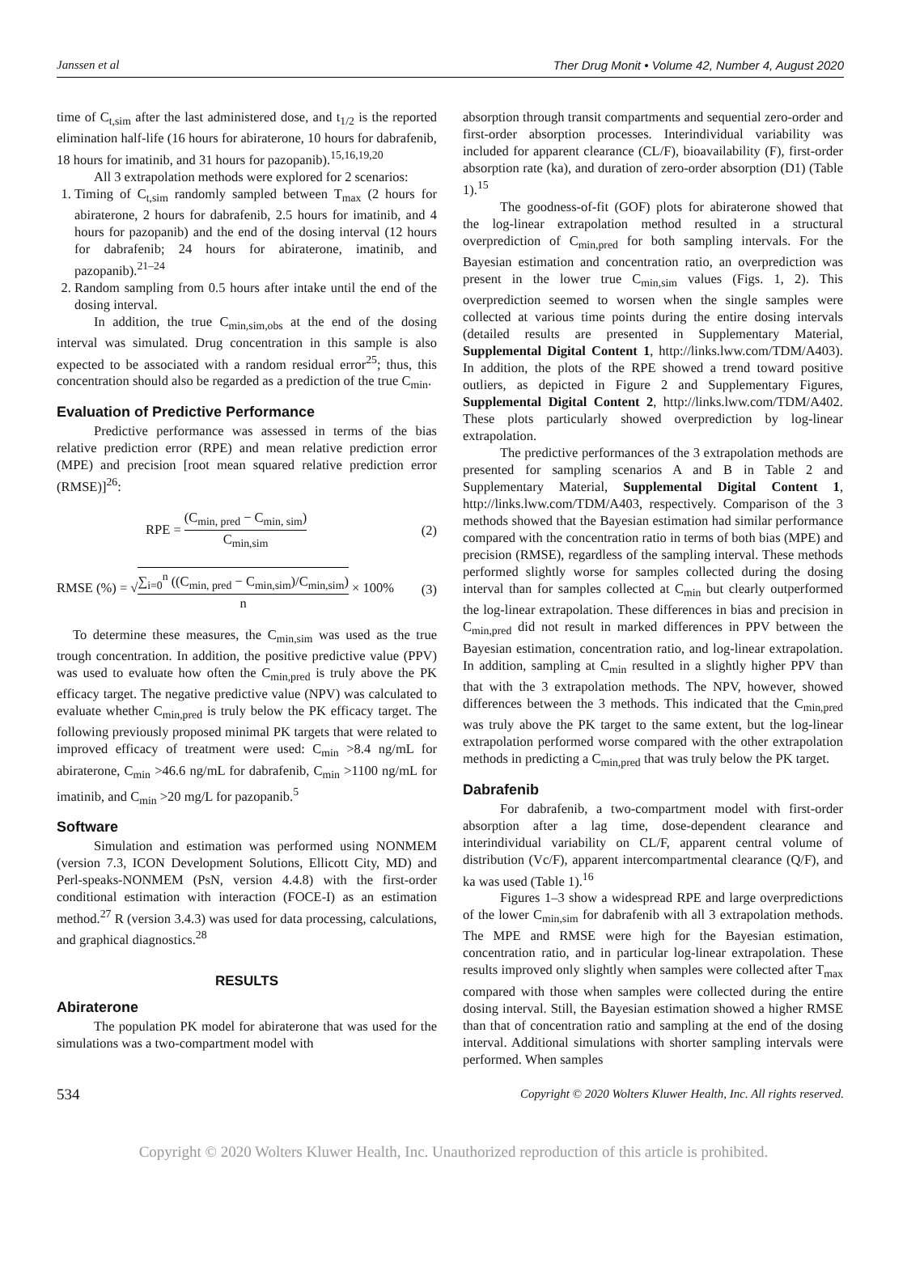Janssen et al Ther Drug Monit • Volume 42, Number 4, August 2020
time of C<sub>t,sim</sub> after the last administered dose, and t<sub>1/2</sub> is the reported elimination half-life (16 hours for abiraterone, 10 hours for dabrafenib, 18 hours for imatinib, and 31 hours for pazopanib).<sup>15,16,19,20</sup>
All 3 extrapolation methods were explored for 2 scenarios:
1. Timing of C<sub>t,sim</sub> randomly sampled between T<sub>max</sub> (2 hours for abiraterone, 2 hours for dabrafenib, 2.5 hours for imatinib, and 4 hours for pazopanib) and the end of the dosing interval (12 hours for dabrafenib; 24 hours for abiraterone, imatinib, and pazopanib).<sup>21–24</sup>
2. Random sampling from 0.5 hours after intake until the end of the dosing interval.
In addition, the true C<sub>min,sim,obs</sub> at the end of the dosing interval was simulated. Drug concentration in this sample is also expected to be associated with a random residual error<sup>25</sup>; thus, this concentration should also be regarded as a prediction of the true C<sub>min</sub>.
Evaluation of Predictive Performance
Predictive performance was assessed in terms of the bias relative prediction error (RPE) and mean relative prediction error (MPE) and precision [root mean squared relative prediction error (RMSE)]<sup>26</sup>:
RPE = (C<sub>min, pred</sub> − C<sub>min, sim</sub>) C<sub>min,sim</sub> (2)
RMSE (%) = √∑<sub>i=0</sub><sup>n</sup> ((C<sub>min, pred</sub> − C<sub>min,sim</sub>)/C<sub>min,sim</sub>) n × 100% (3)
To determine these measures, the C<sub>min,sim</sub> was used as the true trough concentration. In addition, the positive predictive value (PPV) was used to evaluate how often the C<sub>min,pred</sub> is truly above the PK efficacy target. The negative predictive value (NPV) was calculated to evaluate whether C<sub>min,pred</sub> is truly below the PK efficacy target. The following previously proposed minimal PK targets that were related to improved efficacy of treatment were used: C<sub>min</sub> >8.4 ng/mL for abiraterone, C<sub>min</sub> >46.6 ng/mL for dabrafenib, C<sub>min</sub> >1100 ng/mL for imatinib, and C<sub>min</sub> >20 mg/L for pazopanib.<sup>5</sup>
Software
Simulation and estimation was performed using NONMEM (version 7.3, ICON Development Solutions, Ellicott City, MD) and Perl-speaks-NONMEM (PsN, version 4.4.8) with the first-order conditional estimation with interaction (FOCE-I) as an estimation method.<sup>27</sup> R (version 3.4.3) was used for data processing, calculations, and graphical diagnostics.<sup>28</sup>
RESULTS
Abiraterone
The population PK model for abiraterone that was used for the simulations was a two-compartment model with
absorption through transit compartments and sequential zero-order and first-order absorption processes. Interindividual variability was included for apparent clearance (CL/F), bioavailability (F), first-order absorption rate (ka), and duration of zero-order absorption (D1) (Table 1).<sup>15</sup>
The goodness-of-fit (GOF) plots for abiraterone showed that the log-linear extrapolation method resulted in a structural overprediction of C<sub>min,pred</sub> for both sampling intervals. For the Bayesian estimation and concentration ratio, an overprediction was present in the lower true C<sub>min,sim</sub> values (Figs. 1, 2). This overprediction seemed to worsen when the single samples were collected at various time points during the entire dosing intervals (detailed results are presented in Supplementary Material, Supplemental Digital Content 1, http://links.lww.com/TDM/A403). In addition, the plots of the RPE showed a trend toward positive outliers, as depicted in Figure 2 and Supplementary Figures, Supplemental Digital Content 2, http://links.lww.com/TDM/A402. These plots particularly showed overprediction by log-linear extrapolation.
The predictive performances of the 3 extrapolation methods are presented for sampling scenarios A and B in Table 2 and Supplementary Material, Supplemental Digital Content 1, http://links.lww.com/TDM/A403, respectively. Comparison of the 3 methods showed that the Bayesian estimation had similar performance compared with the concentration ratio in terms of both bias (MPE) and precision (RMSE), regardless of the sampling interval. These methods performed slightly worse for samples collected during the dosing interval than for samples collected at C<sub>min</sub> but clearly outperformed the log-linear extrapolation. These differences in bias and precision in C<sub>min,pred</sub> did not result in marked differences in PPV between the Bayesian estimation, concentration ratio, and log-linear extrapolation. In addition, sampling at C<sub>min</sub> resulted in a slightly higher PPV than that with the 3 extrapolation methods. The NPV, however, showed differences between the 3 methods. This indicated that the C<sub>min,pred</sub> was truly above the PK target to the same extent, but the log-linear extrapolation performed worse compared with the other extrapolation methods in predicting a C<sub>min,pred</sub> that was truly below the PK target.
Dabrafenib
For dabrafenib, a two-compartment model with first-order absorption after a lag time, dose-dependent clearance and interindividual variability on CL/F, apparent central volume of distribution (Vc/F), apparent intercompartmental clearance (Q/F), and ka was used (Table 1).<sup>16</sup>
Figures 1–3 show a widespread RPE and large overpredictions of the lower C<sub>min,sim</sub> for dabrafenib with all 3 extrapolation methods. The MPE and RMSE were high for the Bayesian estimation, concentration ratio, and in particular log-linear extrapolation. These results improved only slightly when samples were collected after T<sub>max</sub> compared with those when samples were collected during the entire dosing interval. Still, the Bayesian estimation showed a higher RMSE than that of concentration ratio and sampling at the end of the dosing interval. Additional simulations with shorter sampling intervals were performed. When samples
534 Copyright © 2020 Wolters Kluwer Health, Inc. All rights reserved.
Copyright © 2020 Wolters Kluwer Health, Inc. Unauthorized reproduction of this article is prohibited.